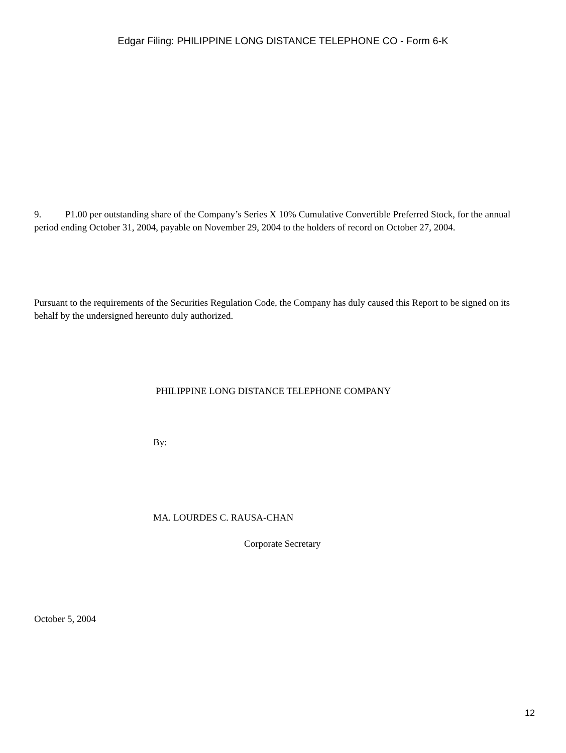Edgar Filing: PHILIPPINE LONG DISTANCE TELEPHONE CO - Form 6-K
9. P1.00 per outstanding share of the Company’s Series X 10% Cumulative Convertible Preferred Stock, for the annual period ending October 31, 2004, payable on November 29, 2004 to the holders of record on October 27, 2004.
Pursuant to the requirements of the Securities Regulation Code, the Company has duly caused this Report to be signed on its behalf by the undersigned hereunto duly authorized.
PHILIPPINE LONG DISTANCE TELEPHONE COMPANY
By:
MA. LOURDES C. RAUSA-CHAN
Corporate Secretary
October 5, 2004
12